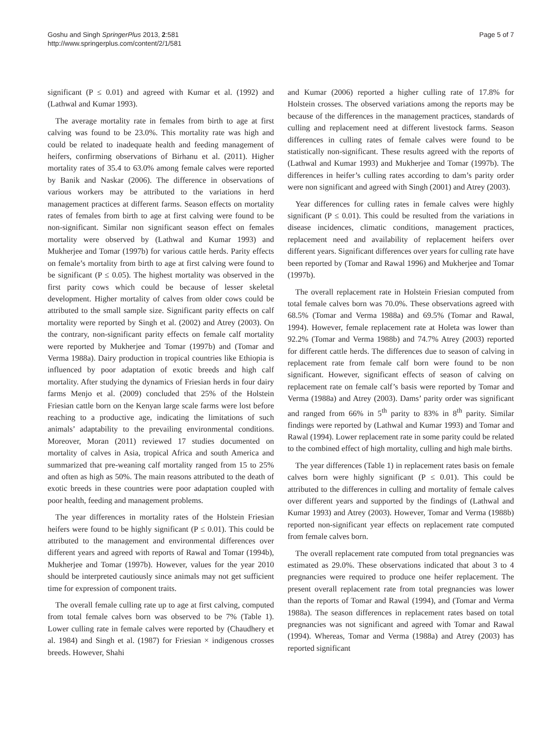Goshu and Singh SpringerPlus 2013, 2:581
http://www.springerplus.com/content/2/1/581
Page 5 of 7
significant (P ≤ 0.01) and agreed with Kumar et al. (1992) and (Lathwal and Kumar 1993).
The average mortality rate in females from birth to age at first calving was found to be 23.0%. This mortality rate was high and could be related to inadequate health and feeding management of heifers, confirming observations of Birhanu et al. (2011). Higher mortality rates of 35.4 to 63.0% among female calves were reported by Banik and Naskar (2006). The difference in observations of various workers may be attributed to the variations in herd management practices at different farms. Season effects on mortality rates of females from birth to age at first calving were found to be non-significant. Similar non significant season effect on females mortality were observed by (Lathwal and Kumar 1993) and Mukherjee and Tomar (1997b) for various cattle herds. Parity effects on female’s mortality from birth to age at first calving were found to be significant (P ≤ 0.05). The highest mortality was observed in the first parity cows which could be because of lesser skeletal development. Higher mortality of calves from older cows could be attributed to the small sample size. Significant parity effects on calf mortality were reported by Singh et al. (2002) and Atrey (2003). On the contrary, non-significant parity effects on female calf mortality were reported by Mukherjee and Tomar (1997b) and (Tomar and Verma 1988a). Dairy production in tropical countries like Ethiopia is influenced by poor adaptation of exotic breeds and high calf mortality. After studying the dynamics of Friesian herds in four dairy farms Menjo et al. (2009) concluded that 25% of the Holstein Friesian cattle born on the Kenyan large scale farms were lost before reaching to a productive age, indicating the limitations of such animals’ adaptability to the prevailing environmental conditions. Moreover, Moran (2011) reviewed 17 studies documented on mortality of calves in Asia, tropical Africa and south America and summarized that pre-weaning calf mortality ranged from 15 to 25% and often as high as 50%. The main reasons attributed to the death of exotic breeds in these countries were poor adaptation coupled with poor health, feeding and management problems.
The year differences in mortality rates of the Holstein Friesian heifers were found to be highly significant (P ≤ 0.01). This could be attributed to the management and environmental differences over different years and agreed with reports of Rawal and Tomar (1994b), Mukherjee and Tomar (1997b). However, values for the year 2010 should be interpreted cautiously since animals may not get sufficient time for expression of component traits.
The overall female culling rate up to age at first calving, computed from total female calves born was observed to be 7% (Table 1). Lower culling rate in female calves were reported by (Chaudhery et al. 1984) and Singh et al. (1987) for Friesian × indigenous crosses breeds. However, Shahi
and Kumar (2006) reported a higher culling rate of 17.8% for Holstein crosses. The observed variations among the reports may be because of the differences in the management practices, standards of culling and replacement need at different livestock farms. Season differences in culling rates of female calves were found to be statistically non-significant. These results agreed with the reports of (Lathwal and Kumar 1993) and Mukherjee and Tomar (1997b). The differences in heifer’s culling rates according to dam’s parity order were non significant and agreed with Singh (2001) and Atrey (2003).
Year differences for culling rates in female calves were highly significant (P ≤ 0.01). This could be resulted from the variations in disease incidences, climatic conditions, management practices, replacement need and availability of replacement heifers over different years. Significant differences over years for culling rate have been reported by (Tomar and Rawal 1996) and Mukherjee and Tomar (1997b).
The overall replacement rate in Holstein Friesian computed from total female calves born was 70.0%. These observations agreed with 68.5% (Tomar and Verma 1988a) and 69.5% (Tomar and Rawal, 1994). However, female replacement rate at Holeta was lower than 92.2% (Tomar and Verma 1988b) and 74.7% Atrey (2003) reported for different cattle herds. The differences due to season of calving in replacement rate from female calf born were found to be non significant. However, significant effects of season of calving on replacement rate on female calf’s basis were reported by Tomar and Verma (1988a) and Atrey (2003). Dams’ parity order was significant and ranged from 66% in 5<sup>th</sup> parity to 83% in 8<sup>th</sup> parity. Similar findings were reported by (Lathwal and Kumar 1993) and Tomar and Rawal (1994). Lower replacement rate in some parity could be related to the combined effect of high mortality, culling and high male births.
The year differences (Table 1) in replacement rates basis on female calves born were highly significant (P ≤ 0.01). This could be attributed to the differences in culling and mortality of female calves over different years and supported by the findings of (Lathwal and Kumar 1993) and Atrey (2003). However, Tomar and Verma (1988b) reported non-significant year effects on replacement rate computed from female calves born.
The overall replacement rate computed from total pregnancies was estimated as 29.0%. These observations indicated that about 3 to 4 pregnancies were required to produce one heifer replacement. The present overall replacement rate from total pregnancies was lower than the reports of Tomar and Rawal (1994), and (Tomar and Verma 1988a). The season differences in replacement rates based on total pregnancies was not significant and agreed with Tomar and Rawal (1994). Whereas, Tomar and Verma (1988a) and Atrey (2003) has reported significant